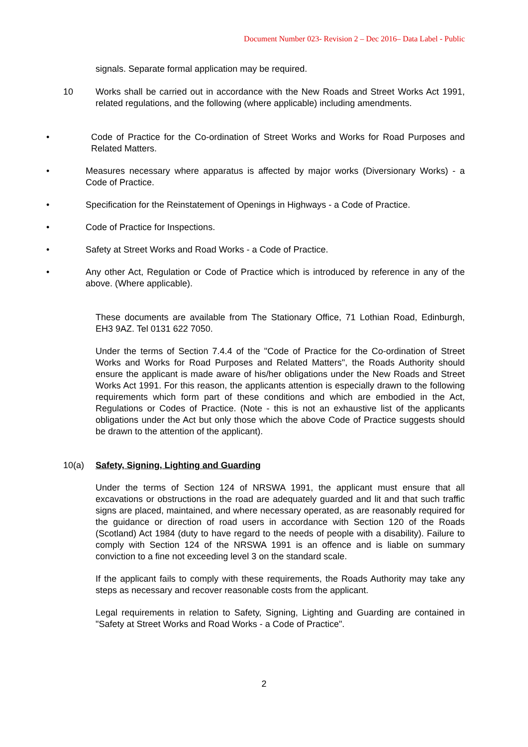Document Number 023- Revision 2 – Dec 2016– Data Label - Public
signals. Separate formal application may be required.
10 Works shall be carried out in accordance with the New Roads and Street Works Act 1991, related regulations, and the following (where applicable) including amendments.
• Code of Practice for the Co-ordination of Street Works and Works for Road Purposes and Related Matters.
• Measures necessary where apparatus is affected by major works (Diversionary Works) - a Code of Practice.
• Specification for the Reinstatement of Openings in Highways - a Code of Practice.
• Code of Practice for Inspections.
• Safety at Street Works and Road Works - a Code of Practice.
• Any other Act, Regulation or Code of Practice which is introduced by reference in any of the above. (Where applicable).
These documents are available from The Stationary Office, 71 Lothian Road, Edinburgh, EH3 9AZ. Tel 0131 622 7050.
Under the terms of Section 7.4.4 of the "Code of Practice for the Co-ordination of Street Works and Works for Road Purposes and Related Matters", the Roads Authority should ensure the applicant is made aware of his/her obligations under the New Roads and Street Works Act 1991. For this reason, the applicants attention is especially drawn to the following requirements which form part of these conditions and which are embodied in the Act, Regulations or Codes of Practice. (Note - this is not an exhaustive list of the applicants obligations under the Act but only those which the above Code of Practice suggests should be drawn to the attention of the applicant).
10(a) Safety, Signing, Lighting and Guarding
Under the terms of Section 124 of NRSWA 1991, the applicant must ensure that all excavations or obstructions in the road are adequately guarded and lit and that such traffic signs are placed, maintained, and where necessary operated, as are reasonably required for the guidance or direction of road users in accordance with Section 120 of the Roads (Scotland) Act 1984 (duty to have regard to the needs of people with a disability). Failure to comply with Section 124 of the NRSWA 1991 is an offence and is liable on summary conviction to a fine not exceeding level 3 on the standard scale.
If the applicant fails to comply with these requirements, the Roads Authority may take any steps as necessary and recover reasonable costs from the applicant.
Legal requirements in relation to Safety, Signing, Lighting and Guarding are contained in "Safety at Street Works and Road Works - a Code of Practice".
2